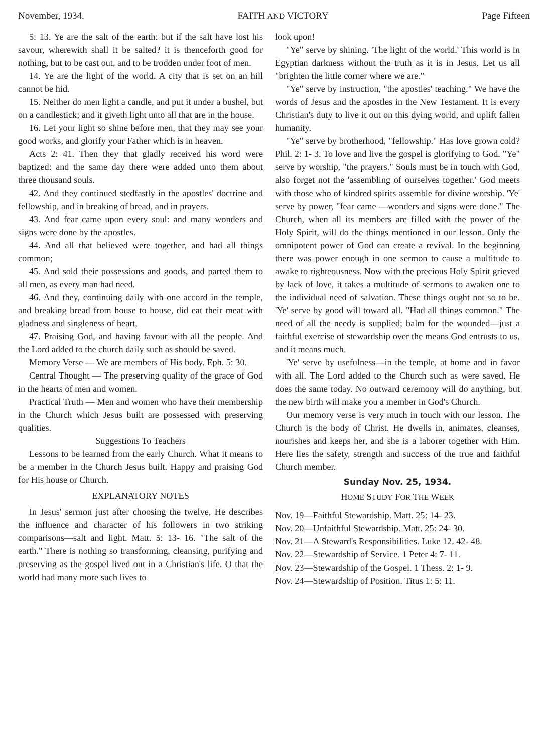November, 1934. FAITH AND VICTORY Page Fifteen
5: 13. Ye are the salt of the earth: but if the salt have lost his savour, wherewith shall it be salted? it is thenceforth good for nothing, but to be cast out, and to be trodden under foot of men.
14. Ye are the light of the world. A city that is set on an hill cannot be hid.
15. Neither do men light a candle, and put it under a bushel, but on a candlestick; and it giveth light unto all that are in the house.
16. Let your light so shine before men, that they may see your good works, and glorify your Father which is in heaven.
Acts 2: 41. Then they that gladly received his word were baptized: and the same day there were added unto them about three thousand souls.
42. And they continued stedfastly in the apostles' doctrine and fellowship, and in breaking of bread, and in prayers.
43. And fear came upon every soul: and many wonders and signs were done by the apostles.
44. And all that believed were together, and had all things common;
45. And sold their possessions and goods, and parted them to all men, as every man had need.
46. And they, continuing daily with one accord in the temple, and breaking bread from house to house, did eat their meat with gladness and singleness of heart,
47. Praising God, and having favour with all the people. And the Lord added to the church daily such as should be saved.
Memory Verse — We are members of His body. Eph. 5: 30.
Central Thought — The preserving quality of the grace of God in the hearts of men and women.
Practical Truth — Men and women who have their membership in the Church which Jesus built are possessed with preserving qualities.
Suggestions To Teachers
Lessons to be learned from the early Church. What it means to be a member in the Church Jesus built. Happy and praising God for His house or Church.
EXPLANATORY NOTES
In Jesus' sermon just after choosing the twelve, He describes the influence and character of his followers in two striking comparisons—salt and light. Matt. 5: 13- 16. "The salt of the earth." There is nothing so transforming, cleansing, purifying and preserving as the gospel lived out in a Christian's life. O that the world had many more such lives to
look upon!
"Ye" serve by shining. 'The light of the world.' This world is in Egyptian darkness without the truth as it is in Jesus. Let us all "brighten the little corner where we are."
"Ye" serve by instruction, "the apostles' teaching." We have the words of Jesus and the apostles in the New Testament. It is every Christian's duty to live it out on this dying world, and uplift fallen humanity.
"Ye" serve by brotherhood, "fellowship." Has love grown cold? Phil. 2: 1- 3. To love and live the gospel is glorifying to God. "Ye" serve by worship, "the prayers." Souls must be in touch with God, also forget not the 'assembling of ourselves together.' God meets with those who of kindred spirits assemble for divine worship. 'Ye' serve by power, "fear came —wonders and signs were done." The Church, when all its members are filled with the power of the Holy Spirit, will do the things mentioned in our lesson. Only the omnipotent power of God can create a revival. In the beginning there was power enough in one sermon to cause a multitude to awake to righteousness. Now with the precious Holy Spirit grieved by lack of love, it takes a multitude of sermons to awaken one to the individual need of salvation. These things ought not so to be. 'Ye' serve by good will toward all. "Had all things common." The need of all the needy is supplied; balm for the wounded—just a faithful exercise of stewardship over the means God entrusts to us, and it means much.
'Ye' serve by usefulness—in the temple, at home and in favor with all. The Lord added to the Church such as were saved. He does the same today. No outward ceremony will do anything, but the new birth will make you a member in God's Church.
Our memory verse is very much in touch with our lesson. The Church is the body of Christ. He dwells in, animates, cleanses, nourishes and keeps her, and she is a laborer together with Him. Here lies the safety, strength and success of the true and faithful Church member.
Sunday Nov. 25, 1934.
HOME STUDY FOR THE WEEK
Nov. 19—Faithful Stewardship. Matt. 25: 14- 23.
Nov. 20—Unfaithful Stewardship. Matt. 25: 24- 30.
Nov. 21—A Steward's Responsibilities. Luke 12. 42- 48.
Nov. 22—Stewardship of Service. 1 Peter 4: 7- 11.
Nov. 23—Stewardship of the Gospel. 1 Thess. 2: 1- 9.
Nov. 24—Stewardship of Position. Titus 1: 5: 11.